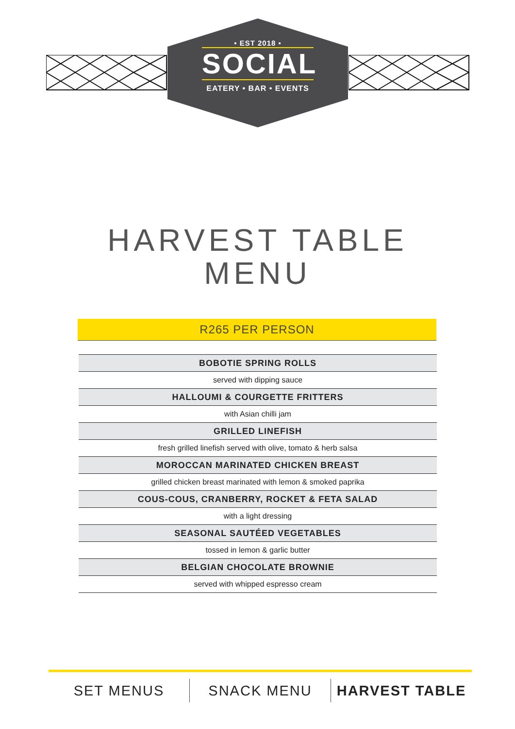• EST 2018 •
SOCIAL
EATERY • BAR • EVENTS
HARVEST TABLE
MENU
R265 PER PERSON
| BOBOTIE SPRING ROLLS |
| served with dipping sauce |
| HALLOUMI & COURGETTE FRITTERS |
| with Asian chilli jam |
| GRILLED LINEFISH |
| fresh grilled linefish served with olive, tomato & herb salsa |
| MOROCCAN MARINATED CHICKEN BREAST |
| grilled chicken breast marinated with lemon & smoked paprika |
| COUS-COUS, CRANBERRY, ROCKET & FETA SALAD |
| with a light dressing |
| SEASONAL SAUTÉED VEGETABLES |
| tossed in lemon & garlic butter |
| BELGIAN CHOCOLATE BROWNIE |
| served with whipped espresso cream |
SET MENUS SNACK MENU HARVEST TABLE